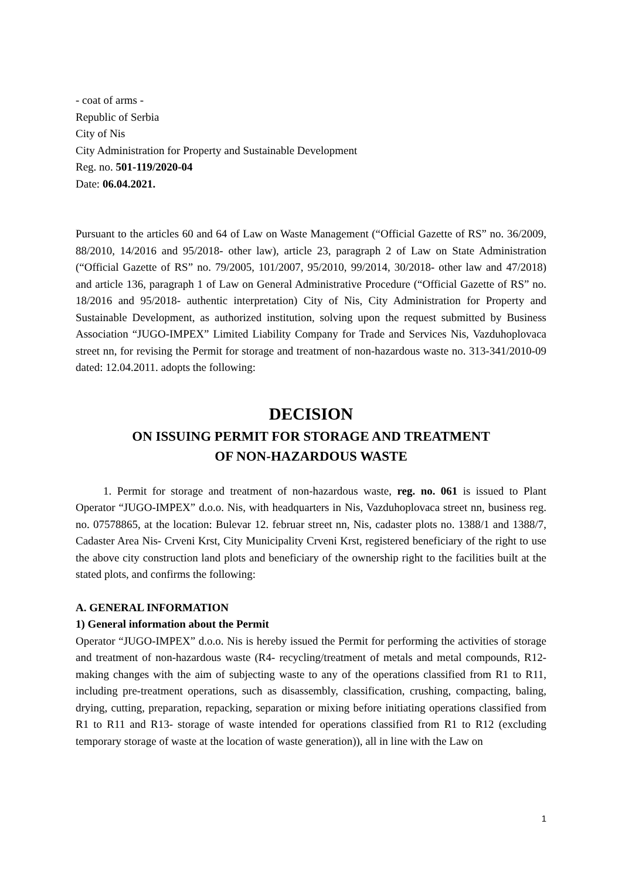- coat of arms -
Republic of Serbia
City of Nis
City Administration for Property and Sustainable Development
Reg. no. 501-119/2020-04
Date: 06.04.2021.
Pursuant to the articles 60 and 64 of Law on Waste Management (“Official Gazette of RS” no. 36/2009, 88/2010, 14/2016 and 95/2018- other law), article 23, paragraph 2 of Law on State Administration (“Official Gazette of RS” no. 79/2005, 101/2007, 95/2010, 99/2014, 30/2018- other law and 47/2018) and article 136, paragraph 1 of Law on General Administrative Procedure (“Official Gazette of RS” no. 18/2016 and 95/2018- authentic interpretation) City of Nis, City Administration for Property and Sustainable Development, as authorized institution, solving upon the request submitted by Business Association “JUGO-IMPEX” Limited Liability Company for Trade and Services Nis, Vazduhoplovaca street nn, for revising the Permit for storage and treatment of non-hazardous waste no. 313-341/2010-09 dated: 12.04.2011. adopts the following:
DECISION
ON ISSUING PERMIT FOR STORAGE AND TREATMENT
OF NON-HAZARDOUS WASTE
1. Permit for storage and treatment of non-hazardous waste, reg. no. 061 is issued to Plant Operator “JUGO-IMPEX” d.o.o. Nis, with headquarters in Nis, Vazduhoplovaca street nn, business reg. no. 07578865, at the location: Bulevar 12. februar street nn, Nis, cadaster plots no. 1388/1 and 1388/7, Cadaster Area Nis- Crveni Krst, City Municipality Crveni Krst, registered beneficiary of the right to use the above city construction land plots and beneficiary of the ownership right to the facilities built at the stated plots, and confirms the following:
A. GENERAL INFORMATION
1) General information about the Permit
Operator “JUGO-IMPEX” d.o.o. Nis is hereby issued the Permit for performing the activities of storage and treatment of non-hazardous waste (R4- recycling/treatment of metals and metal compounds, R12- making changes with the aim of subjecting waste to any of the operations classified from R1 to R11, including pre-treatment operations, such as disassembly, classification, crushing, compacting, baling, drying, cutting, preparation, repacking, separation or mixing before initiating operations classified from R1 to R11 and R13- storage of waste intended for operations classified from R1 to R12 (excluding temporary storage of waste at the location of waste generation)), all in line with the Law on
1